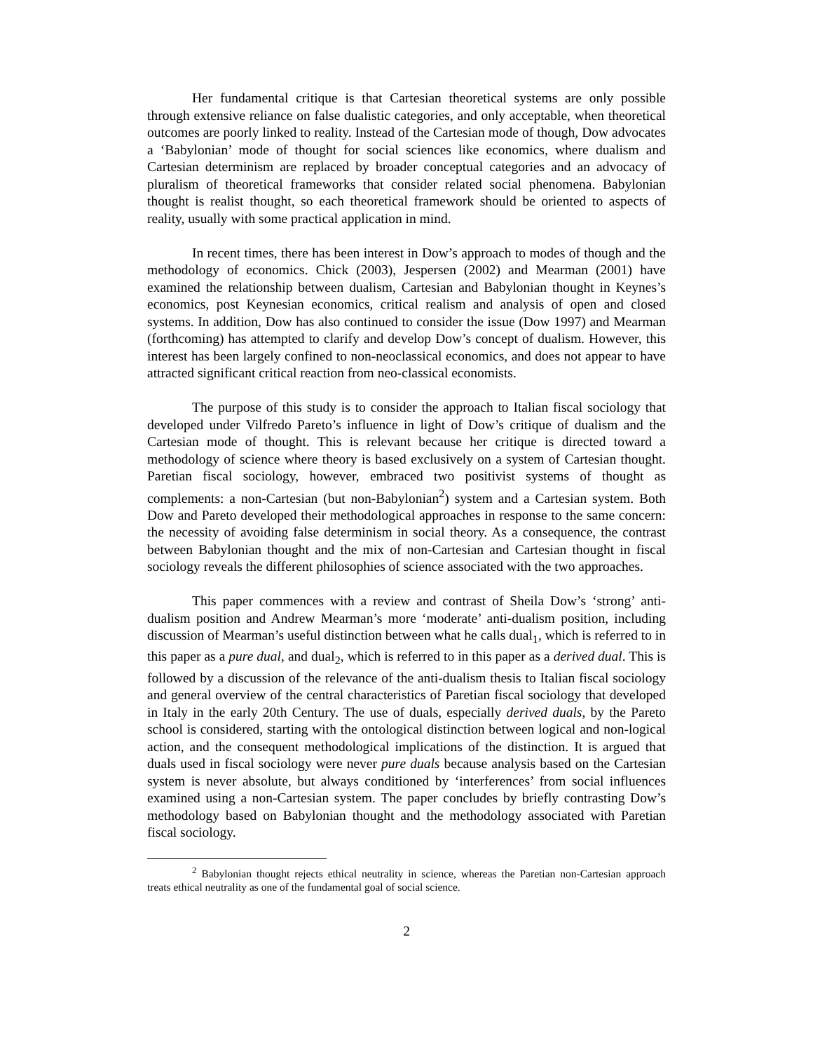Her fundamental critique is that Cartesian theoretical systems are only possible through extensive reliance on false dualistic categories, and only acceptable, when theoretical outcomes are poorly linked to reality. Instead of the Cartesian mode of though, Dow advocates a ‘Babylonian’ mode of thought for social sciences like economics, where dualism and Cartesian determinism are replaced by broader conceptual categories and an advocacy of pluralism of theoretical frameworks that consider related social phenomena. Babylonian thought is realist thought, so each theoretical framework should be oriented to aspects of reality, usually with some practical application in mind.
In recent times, there has been interest in Dow’s approach to modes of though and the methodology of economics. Chick (2003), Jespersen (2002) and Mearman (2001) have examined the relationship between dualism, Cartesian and Babylonian thought in Keynes’s economics, post Keynesian economics, critical realism and analysis of open and closed systems. In addition, Dow has also continued to consider the issue (Dow 1997) and Mearman (forthcoming) has attempted to clarify and develop Dow’s concept of dualism. However, this interest has been largely confined to non-neoclassical economics, and does not appear to have attracted significant critical reaction from neo-classical economists.
The purpose of this study is to consider the approach to Italian fiscal sociology that developed under Vilfredo Pareto’s influence in light of Dow’s critique of dualism and the Cartesian mode of thought. This is relevant because her critique is directed toward a methodology of science where theory is based exclusively on a system of Cartesian thought. Paretian fiscal sociology, however, embraced two positivist systems of thought as complements: a non-Cartesian (but non-Babylonian<sup>2</sup>) system and a Cartesian system. Both Dow and Pareto developed their methodological approaches in response to the same concern: the necessity of avoiding false determinism in social theory. As a consequence, the contrast between Babylonian thought and the mix of non-Cartesian and Cartesian thought in fiscal sociology reveals the different philosophies of science associated with the two approaches.
This paper commences with a review and contrast of Sheila Dow’s ‘strong’ anti-dualism position and Andrew Mearman’s more ‘moderate’ anti-dualism position, including discussion of Mearman’s useful distinction between what he calls dual<sub>1</sub>, which is referred to in this paper as a pure dual, and dual<sub>2</sub>, which is referred to in this paper as a derived dual. This is followed by a discussion of the relevance of the anti-dualism thesis to Italian fiscal sociology and general overview of the central characteristics of Paretian fiscal sociology that developed in Italy in the early 20th Century. The use of duals, especially derived duals, by the Pareto school is considered, starting with the ontological distinction between logical and non-logical action, and the consequent methodological implications of the distinction. It is argued that duals used in fiscal sociology were never pure duals because analysis based on the Cartesian system is never absolute, but always conditioned by ‘interferences’ from social influences examined using a non-Cartesian system. The paper concludes by briefly contrasting Dow’s methodology based on Babylonian thought and the methodology associated with Paretian fiscal sociology.
<sup>2</sup> Babylonian thought rejects ethical neutrality in science, whereas the Paretian non-Cartesian approach treats ethical neutrality as one of the fundamental goal of social science.
2